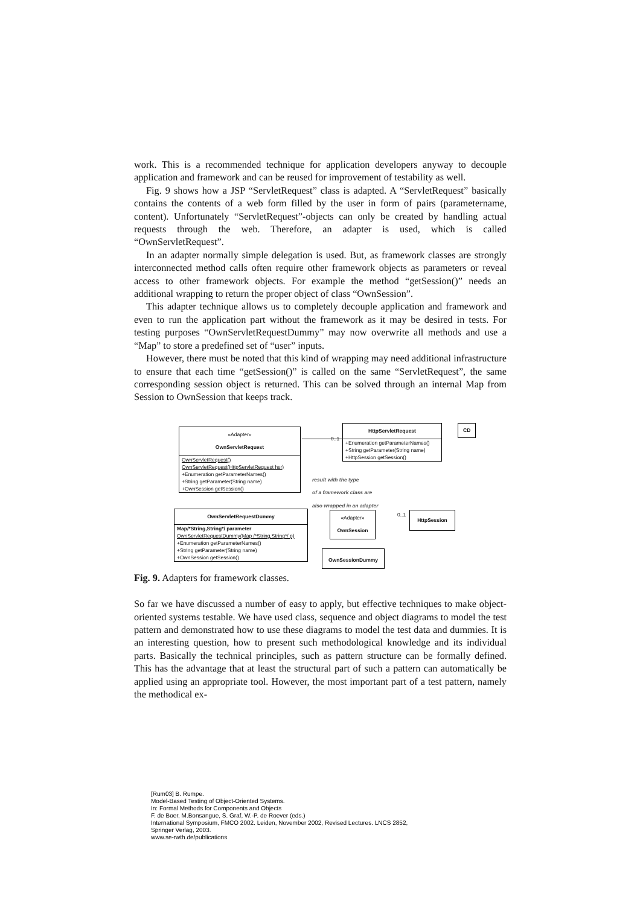work. This is a recommended technique for application developers anyway to decouple application and framework and can be reused for improvement of testability as well.
Fig. 9 shows how a JSP “ServletRequest” class is adapted. A “ServletRequest” basically contains the contents of a web form filled by the user in form of pairs (parametername, content). Unfortunately “ServletRequest”-objects can only be created by handling actual requests through the web. Therefore, an adapter is used, which is called “OwnServletRequest”.
In an adapter normally simple delegation is used. But, as framework classes are strongly interconnected method calls often require other framework objects as parameters or reveal access to other framework objects. For example the method “getSession()” needs an additional wrapping to return the proper object of class “OwnSession”.
This adapter technique allows us to completely decouple application and framework and even to run the application part without the framework as it may be desired in tests. For testing purposes “OwnServletRequestDummy” may now overwrite all methods and use a “Map” to store a predefined set of “user” inputs.
However, there must be noted that this kind of wrapping may need additional infrastructure to ensure that each time “getSession()” is called on the same “ServletRequest”, the same corresponding session object is returned. This can be solved through an internal Map from Session to OwnSession that keeps track.
«Adapter»
OwnServletRequest
OwnServletRequest()
OwnServletRequest(HttpServletRequest hsr)
+Enumeration getParameterNames()
+String getParameter(String name)
+OwnSession getSession()
HttpServletRequest
+Enumeration getParameterNames()
+String getParameter(String name)
+HttpSession getSession()
CD
0..1
result with the type
of a framework class are
also wrapped in an adapter
OwnServletRequestDummy
Map/*String,String*/ parameter
OwnServletRequestDummy(Map /*String,String*/ p)
+Enumeration getParameterNames()
+String getParameter(String name)
+OwnSession getSession()
«Adapter»
OwnSession
0..1 HttpSession
OwnSessionDummy
Fig. 9. Adapters for framework classes.
So far we have discussed a number of easy to apply, but effective techniques to make object-oriented systems testable. We have used class, sequence and object diagrams to model the test pattern and demonstrated how to use these diagrams to model the test data and dummies. It is an interesting question, how to present such methodological knowledge and its individual parts. Basically the technical principles, such as pattern structure can be formally defined. This has the advantage that at least the structural part of such a pattern can automatically be applied using an appropriate tool. However, the most important part of a test pattern, namely the methodical ex-
[Rum03] B. Rumpe.
Model-Based Testing of Object-Oriented Systems.
In: Formal Methods for Components and Objects
F. de Boer, M.Bonsangue, S. Graf, W.-P. de Roever (eds.)
International Symposium, FMCO 2002. Leiden, November 2002, Revised Lectures. LNCS 2852,
Springer Verlag, 2003.
www.se-rwth.de/publications